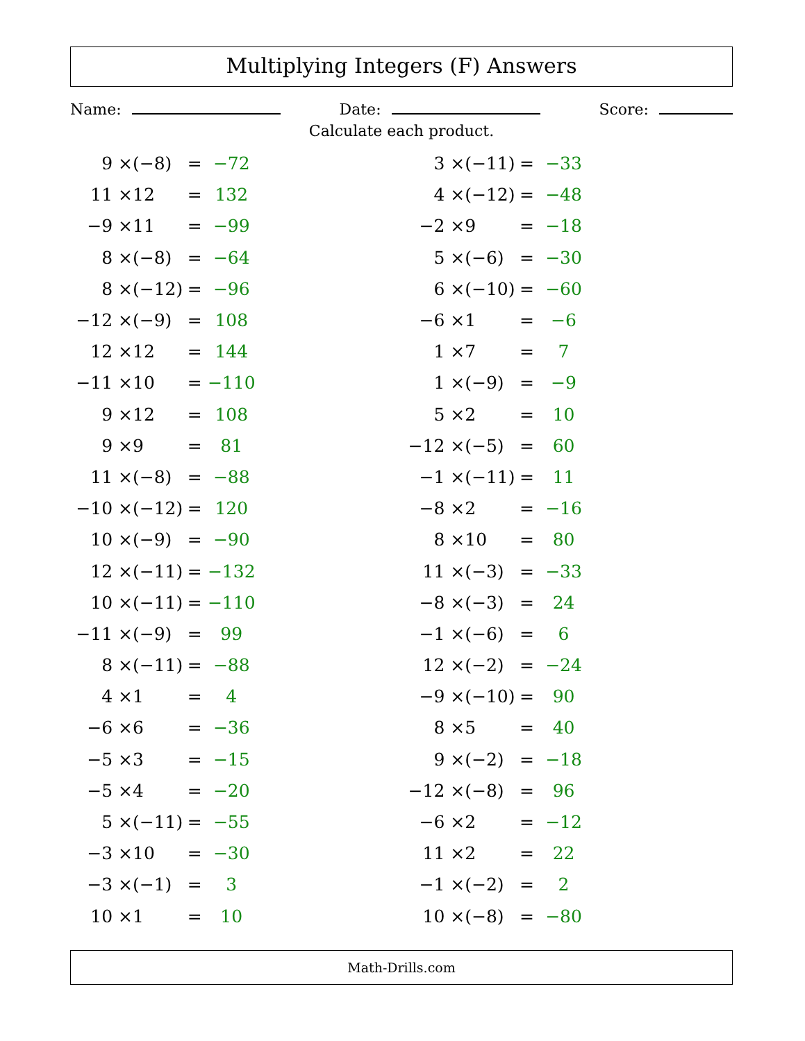Multiplying Integers (F) Answers
Name: Date: Score:
Calculate each product.
| 9 × | (−8) | = | −72 |
| 11 × | 12 | = | 132 |
| −9 × | 11 | = | −99 |
| 8 × | (−8) | = | −64 |
| 8 × | (−12) | = | −96 |
| −12 × | (−9) | = | 108 |
| 12 × | 12 | = | 144 |
| −11 × | 10 | = | −110 |
| 9 × | 12 | = | 108 |
| 9 × | 9 | = | 81 |
| 11 × | (−8) | = | −88 |
| −10 × | (−12) | = | 120 |
| 10 × | (−9) | = | −90 |
| 12 × | (−11) | = | −132 |
| 10 × | (−11) | = | −110 |
| −11 × | (−9) | = | 99 |
| 8 × | (−11) | = | −88 |
| 4 × | 1 | = | 4 |
| −6 × | 6 | = | −36 |
| −5 × | 3 | = | −15 |
| −5 × | 4 | = | −20 |
| 5 × | (−11) | = | −55 |
| −3 × | 10 | = | −30 |
| −3 × | (−1) | = | 3 |
| 10 × | 1 | = | 10 |
| 3 × | (−11) | = | −33 |
| 4 × | (−12) | = | −48 |
| −2 × | 9 | = | −18 |
| 5 × | (−6) | = | −30 |
| 6 × | (−10) | = | −60 |
| −6 × | 1 | = | −6 |
| 1 × | 7 | = | 7 |
| 1 × | (−9) | = | −9 |
| 5 × | 2 | = | 10 |
| −12 × | (−5) | = | 60 |
| −1 × | (−11) | = | 11 |
| −8 × | 2 | = | −16 |
| 8 × | 10 | = | 80 |
| 11 × | (−3) | = | −33 |
| −8 × | (−3) | = | 24 |
| −1 × | (−6) | = | 6 |
| 12 × | (−2) | = | −24 |
| −9 × | (−10) | = | 90 |
| 8 × | 5 | = | 40 |
| 9 × | (−2) | = | −18 |
| −12 × | (−8) | = | 96 |
| −6 × | 2 | = | −12 |
| 11 × | 2 | = | 22 |
| −1 × | (−2) | = | 2 |
| 10 × | (−8) | = | −80 |
Math-Drills.com